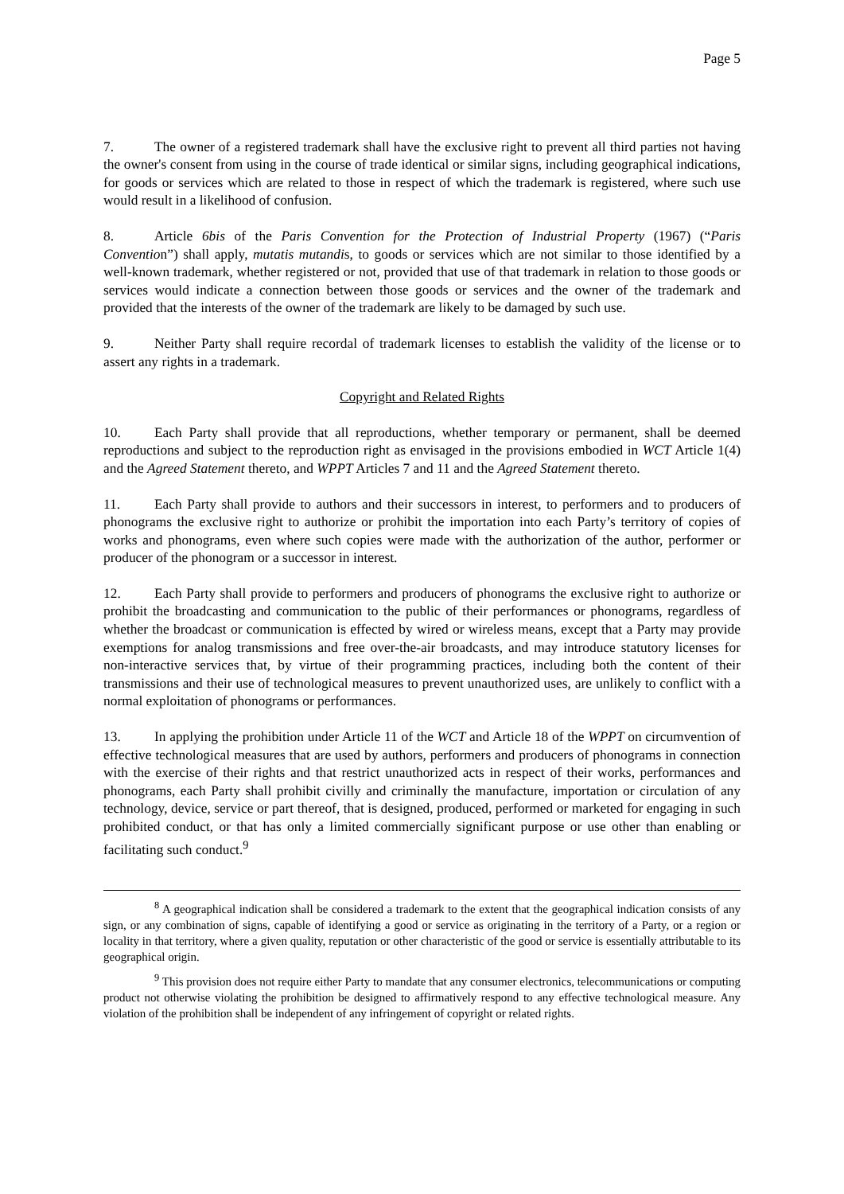Page 5
7. The owner of a registered trademark shall have the exclusive right to prevent all third parties not having the owner's consent from using in the course of trade identical or similar signs, including geographical indications, for goods or services which are related to those in respect of which the trademark is registered, where such use would result in a likelihood of confusion.
8. Article 6bis of the Paris Convention for the Protection of Industrial Property (1967) (“Paris Convention”) shall apply, mutatis mutandis, to goods or services which are not similar to those identified by a well-known trademark, whether registered or not, provided that use of that trademark in relation to those goods or services would indicate a connection between those goods or services and the owner of the trademark and provided that the interests of the owner of the trademark are likely to be damaged by such use.
9. Neither Party shall require recordal of trademark licenses to establish the validity of the license or to assert any rights in a trademark.
Copyright and Related Rights
10. Each Party shall provide that all reproductions, whether temporary or permanent, shall be deemed reproductions and subject to the reproduction right as envisaged in the provisions embodied in WCT Article 1(4) and the Agreed Statement thereto, and WPPT Articles 7 and 11 and the Agreed Statement thereto.
11. Each Party shall provide to authors and their successors in interest, to performers and to producers of phonograms the exclusive right to authorize or prohibit the importation into each Party’s territory of copies of works and phonograms, even where such copies were made with the authorization of the author, performer or producer of the phonogram or a successor in interest.
12. Each Party shall provide to performers and producers of phonograms the exclusive right to authorize or prohibit the broadcasting and communication to the public of their performances or phonograms, regardless of whether the broadcast or communication is effected by wired or wireless means, except that a Party may provide exemptions for analog transmissions and free over-the-air broadcasts, and may introduce statutory licenses for non-interactive services that, by virtue of their programming practices, including both the content of their transmissions and their use of technological measures to prevent unauthorized uses, are unlikely to conflict with a normal exploitation of phonograms or performances.
13. In applying the prohibition under Article 11 of the WCT and Article 18 of the WPPT on circumvention of effective technological measures that are used by authors, performers and producers of phonograms in connection with the exercise of their rights and that restrict unauthorized acts in respect of their works, performances and phonograms, each Party shall prohibit civilly and criminally the manufacture, importation or circulation of any technology, device, service or part thereof, that is designed, produced, performed or marketed for engaging in such prohibited conduct, or that has only a limited commercially significant purpose or use other than enabling or facilitating such conduct.<sup>9</sup>
<sup>8</sup> A geographical indication shall be considered a trademark to the extent that the geographical indication consists of any sign, or any combination of signs, capable of identifying a good or service as originating in the territory of a Party, or a region or locality in that territory, where a given quality, reputation or other characteristic of the good or service is essentially attributable to its geographical origin.
<sup>9</sup> This provision does not require either Party to mandate that any consumer electronics, telecommunications or computing product not otherwise violating the prohibition be designed to affirmatively respond to any effective technological measure. Any violation of the prohibition shall be independent of any infringement of copyright or related rights.